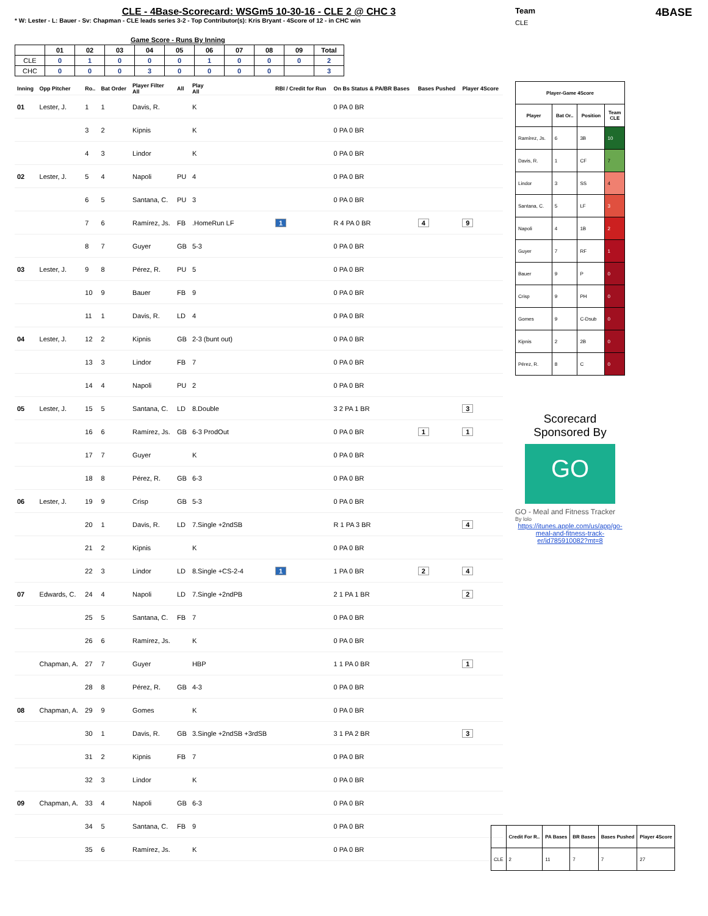CLE - 4Base-Scorecard: WSGm5 10-30-16 - CLE 2 @ CHC 3
* W: Lester - L: Bauer - Sv: Chapman - CLE leads series 3-2 - Top Contributor(s): Kris Bryant - 4Score of 12 - in CHC win
Game Score - Runs By Inning
| | 01 | 02 | 03 | 04 | 05 | 06 | 07 | 08 | 09 | Total |
| --- | --- | --- | --- | --- | --- | --- | --- | --- | --- | --- |
| CLE | 0 | 1 | 0 | 0 | 0 | 1 | 0 | 0 | 0 | 2 |
| CHC | 0 | 0 | 0 | 3 | 0 | 0 | 0 | 0 | | 3 |
| Inning | Opp Pitcher | Ro.. | Bat Order | Player Filter All | All | Play All | RBI / Credit for Run | On Bs Status & PA/BR Bases | Bases Pushed | Player 4Score |
| --- | --- | --- | --- | --- | --- | --- | --- | --- | --- | --- |
| 01 | Lester, J. | 1 | 1 | Davis, R. | | K | | 0 PA 0 BR | | |
| | | 3 | 2 | Kipnis | | K | | 0 PA 0 BR | | |
| | | 4 | 3 | Lindor | | K | | 0 PA 0 BR | | |
| 02 | Lester, J. | 5 | 4 | Napoli | PU | 4 | | 0 PA 0 BR | | |
| | | 6 | 5 | Santana, C. | PU | 3 | | 0 PA 0 BR | | |
| | | 7 | 6 | Ramírez, Js. | FB | .HomeRun LF | 1 | R 4 PA 0 BR | 4 | 9 |
| | | 8 | 7 | Guyer | GB | 5-3 | | 0 PA 0 BR | | |
| 03 | Lester, J. | 9 | 8 | Pérez, R. | PU | 5 | | 0 PA 0 BR | | |
| | | 10 | 9 | Bauer | FB | 9 | | 0 PA 0 BR | | |
| | | 11 | 1 | Davis, R. | LD | 4 | | 0 PA 0 BR | | |
| 04 | Lester, J. | 12 | 2 | Kipnis | GB | 2-3 (bunt out) | | 0 PA 0 BR | | |
| | | 13 | 3 | Lindor | FB | 7 | | 0 PA 0 BR | | |
| | | 14 | 4 | Napoli | PU | 2 | | 0 PA 0 BR | | |
| 05 | Lester, J. | 15 | 5 | Santana, C. | LD | 8.Double | | 3 2 PA 1 BR | | 3 |
| | | 16 | 6 | Ramírez, Js. | GB | 6-3 ProdOut | | 0 PA 0 BR | 1 | 1 |
| | | 17 | 7 | Guyer | | K | | 0 PA 0 BR | | |
| | | 18 | 8 | Pérez, R. | GB | 6-3 | | 0 PA 0 BR | | |
| 06 | Lester, J. | 19 | 9 | Crisp | GB | 5-3 | | 0 PA 0 BR | | |
| | | 20 | 1 | Davis, R. | LD | 7.Single +2ndSB | | R 1 PA 3 BR | | 4 |
| | | 21 | 2 | Kipnis | | K | | 0 PA 0 BR | | |
| | | 22 | 3 | Lindor | LD | 8.Single +CS-2-4 | 1 | 1 PA 0 BR | 2 | 4 |
| 07 | Edwards, C. | 24 | 4 | Napoli | LD | 7.Single +2ndPB | | 2 1 PA 1 BR | | 2 |
| | | 25 | 5 | Santana, C. | FB | 7 | | 0 PA 0 BR | | |
| | | 26 | 6 | Ramírez, Js. | | K | | 0 PA 0 BR | | |
| | Chapman, A. | 27 | 7 | Guyer | | HBP | | 1 1 PA 0 BR | | 1 |
| | | 28 | 8 | Pérez, R. | GB | 4-3 | | 0 PA 0 BR | | |
| 08 | Chapman, A. | 29 | 9 | Gomes | | K | | 0 PA 0 BR | | |
| | | 30 | 1 | Davis, R. | GB | 3.Single +2ndSB +3rdSB | | 3 1 PA 2 BR | | 3 |
| | | 31 | 2 | Kipnis | FB | 7 | | 0 PA 0 BR | | |
| | | 32 | 3 | Lindor | | K | | 0 PA 0 BR | | |
| 09 | Chapman, A. | 33 | 4 | Napoli | GB | 6-3 | | 0 PA 0 BR | | |
| | | 34 | 5 | Santana, C. | FB | 9 | | 0 PA 0 BR | | |
| | | 35 | 6 | Ramírez, Js. | | K | | 0 PA 0 BR | | |
Team 4BASE
CLE
| Player-Game 4Score | | | |
| --- | --- | --- | --- |
| Player | Bat Or.. | Position | Team CLE |
| Ramírez, Js. | 6 | 3B | 10 |
| Davis, R. | 1 | CF | 7 |
| Lindor | 3 | SS | 4 |
| Santana, C. | 5 | LF | 3 |
| Napoli | 4 | 1B | 2 |
| Guyer | 7 | RF | 1 |
| Bauer | 9 | P | 0 |
| Crisp | 9 | PH | 0 |
| Gomes | 9 | C-Dsub | 0 |
| Kipnis | 2 | 2B | 0 |
| Pérez, R. | 8 | C | 0 |
Scorecard Sponsored By
GO
GO - Meal and Fitness Tracker
By lolo
https://itunes.apple.com/us/app/go-meal-and-fitness-track-er/id785910082?mt=8
| | Credit For R.. | PA Bases | BR Bases | Bases Pushed | Player 4Score |
| --- | --- | --- | --- | --- | --- |
| CLE | 2 | 11 | 7 | 7 | 27 |